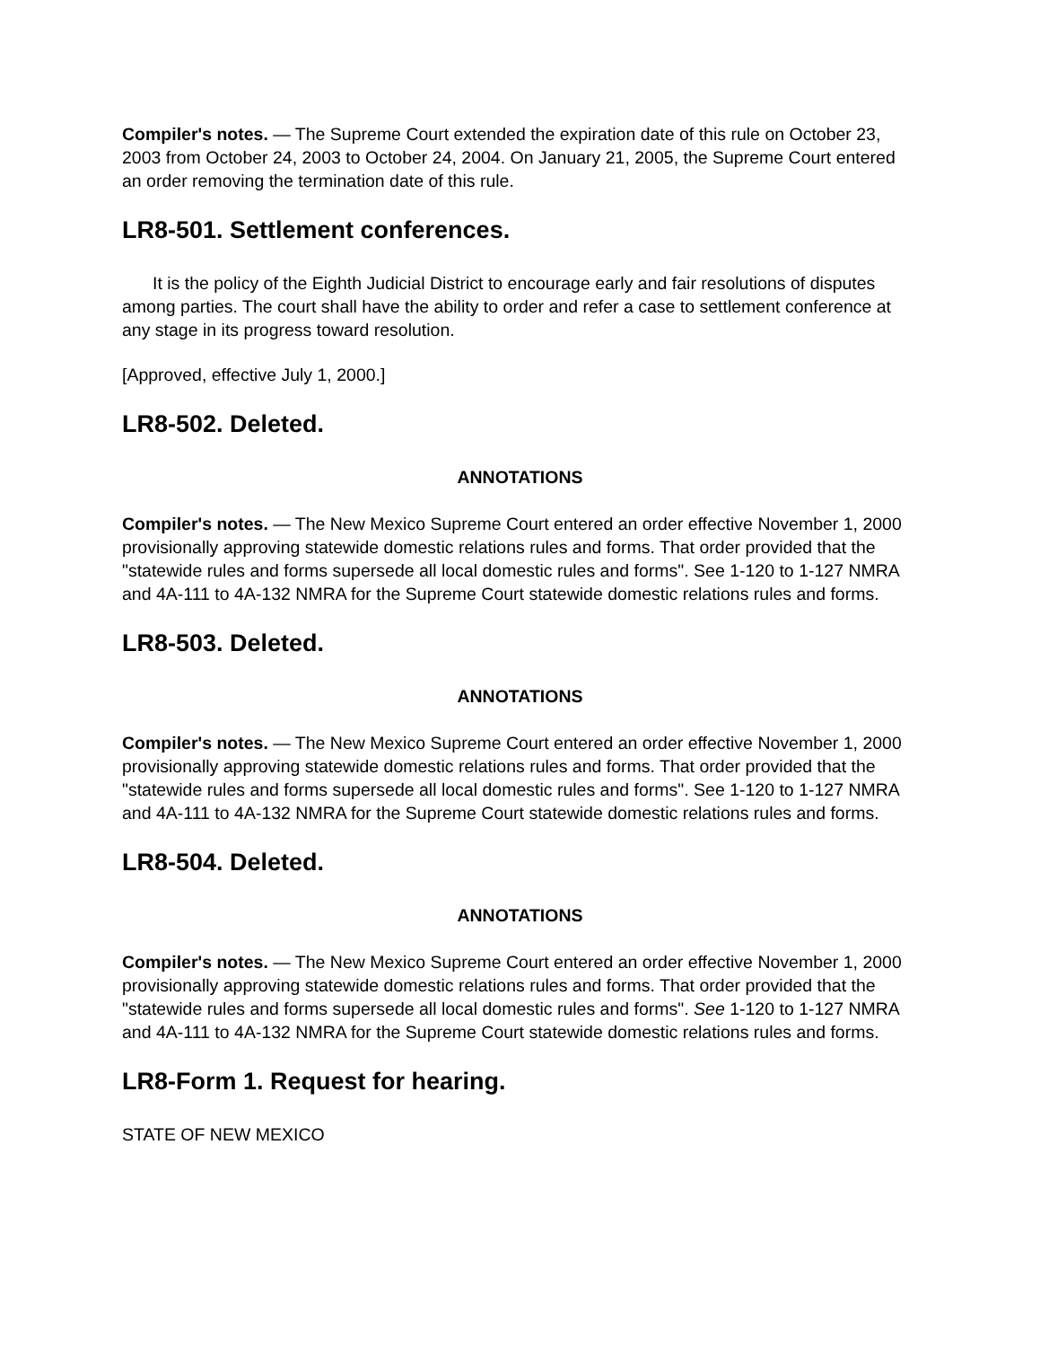Compiler's notes. — The Supreme Court extended the expiration date of this rule on October 23, 2003 from October 24, 2003 to October 24, 2004. On January 21, 2005, the Supreme Court entered an order removing the termination date of this rule.
LR8-501. Settlement conferences.
It is the policy of the Eighth Judicial District to encourage early and fair resolutions of disputes among parties. The court shall have the ability to order and refer a case to settlement conference at any stage in its progress toward resolution.
[Approved, effective July 1, 2000.]
LR8-502. Deleted.
ANNOTATIONS
Compiler's notes. — The New Mexico Supreme Court entered an order effective November 1, 2000 provisionally approving statewide domestic relations rules and forms. That order provided that the "statewide rules and forms supersede all local domestic rules and forms". See 1-120 to 1-127 NMRA and 4A-111 to 4A-132 NMRA for the Supreme Court statewide domestic relations rules and forms.
LR8-503. Deleted.
ANNOTATIONS
Compiler's notes. — The New Mexico Supreme Court entered an order effective November 1, 2000 provisionally approving statewide domestic relations rules and forms. That order provided that the "statewide rules and forms supersede all local domestic rules and forms". See 1-120 to 1-127 NMRA and 4A-111 to 4A-132 NMRA for the Supreme Court statewide domestic relations rules and forms.
LR8-504. Deleted.
ANNOTATIONS
Compiler's notes. — The New Mexico Supreme Court entered an order effective November 1, 2000 provisionally approving statewide domestic relations rules and forms. That order provided that the "statewide rules and forms supersede all local domestic rules and forms". See 1-120 to 1-127 NMRA and 4A-111 to 4A-132 NMRA for the Supreme Court statewide domestic relations rules and forms.
LR8-Form 1. Request for hearing.
STATE OF NEW MEXICO